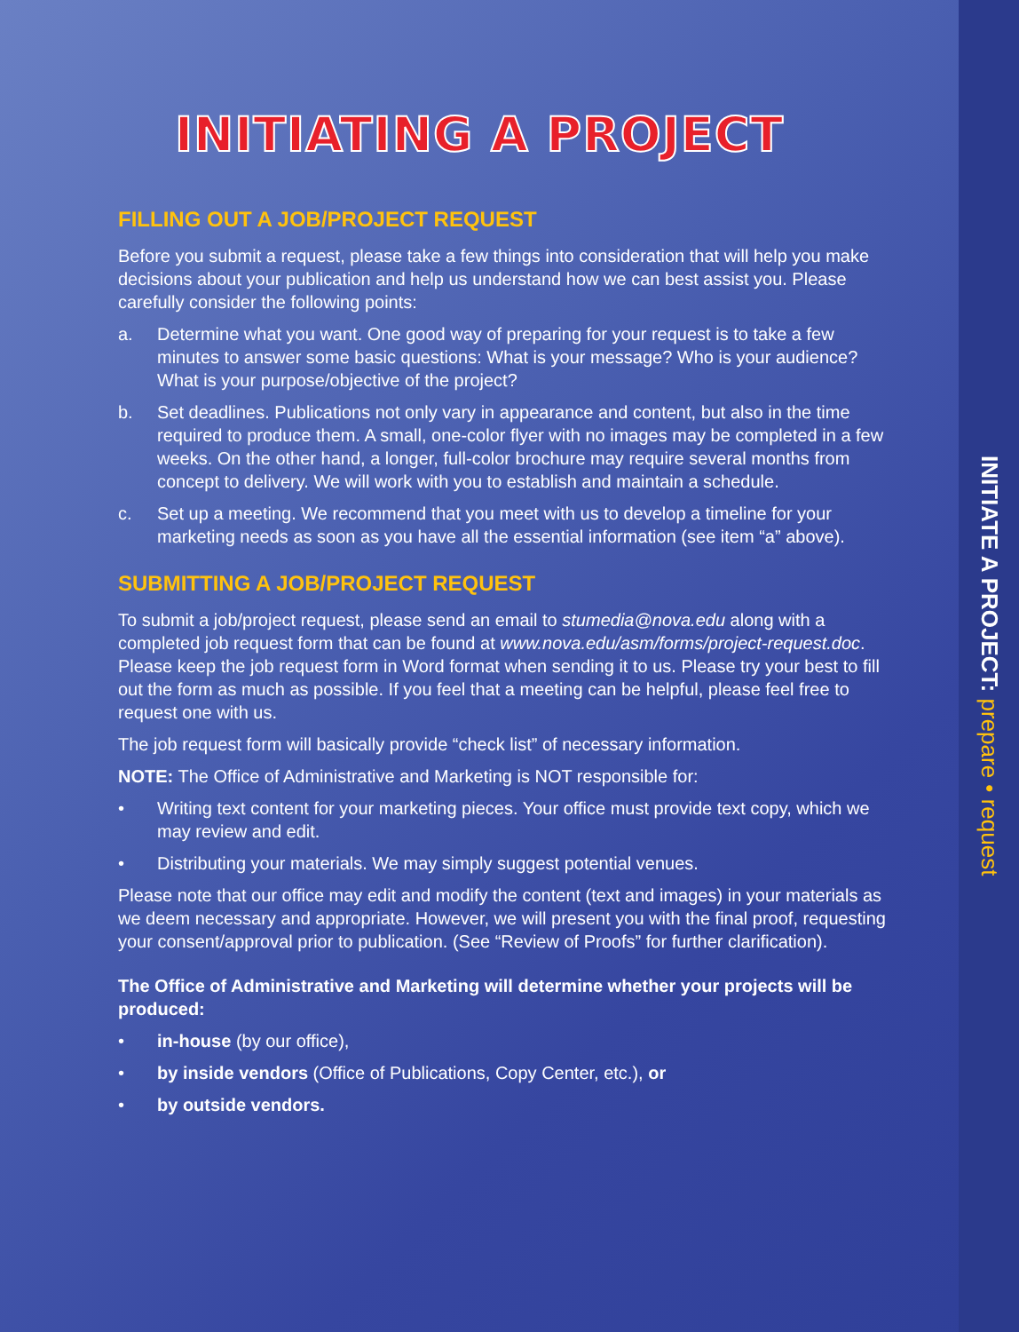INITIATING A PROJECT
FILLING OUT A JOB/PROJECT REQUEST
Before you submit a request, please take a few things into consideration that will help you make decisions about your publication and help us understand how we can best assist you. Please carefully consider the following points:
a. Determine what you want. One good way of preparing for your request is to take a few minutes to answer some basic questions: What is your message? Who is your audience? What is your purpose/objective of the project?
b. Set deadlines. Publications not only vary in appearance and content, but also in the time required to produce them. A small, one-color flyer with no images may be completed in a few weeks. On the other hand, a longer, full-color brochure may require several months from concept to delivery. We will work with you to establish and maintain a schedule.
c. Set up a meeting. We recommend that you meet with us to develop a timeline for your marketing needs as soon as you have all the essential information (see item “a” above).
SUBMITTING A JOB/PROJECT REQUEST
To submit a job/project request, please send an email to stumedia@nova.edu along with a completed job request form that can be found at www.nova.edu/asm/forms/project-request.doc. Please keep the job request form in Word format when sending it to us. Please try your best to fill out the form as much as possible. If you feel that a meeting can be helpful, please feel free to request one with us.
The job request form will basically provide “check list” of necessary information.
NOTE: The Office of Administrative and Marketing is NOT responsible for:
• Writing text content for your marketing pieces. Your office must provide text copy, which we may review and edit.
• Distributing your materials. We may simply suggest potential venues.
Please note that our office may edit and modify the content (text and images) in your materials as we deem necessary and appropriate. However, we will present you with the final proof, requesting your consent/approval prior to publication. (See “Review of Proofs” for further clarification).
The Office of Administrative and Marketing will determine whether your projects will be produced:
• in-house (by our office),
• by inside vendors (Office of Publications, Copy Center, etc.), or
• by outside vendors.
INITIATE A PROJECT: prepare • request